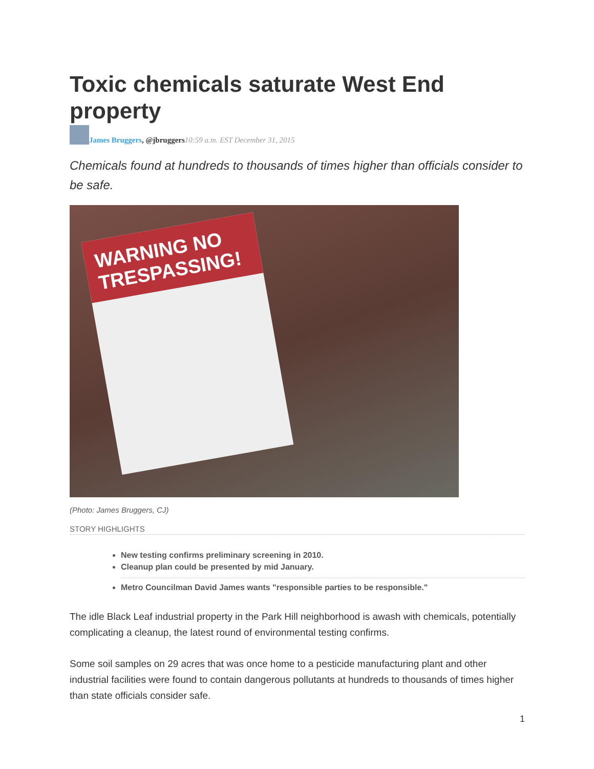Toxic chemicals saturate West End property
James Bruggers, @jbruggers 10:59 a.m. EST December 31, 2015
Chemicals found at hundreds to thousands of times higher than officials consider to be safe.
WARNING NO TRESPASSING!
(Photo: James Bruggers, CJ)
STORY HIGHLIGHTS
New testing confirms preliminary screening in 2010.
Cleanup plan could be presented by mid January.
Metro Councilman David James wants "responsible parties to be responsible."
The idle Black Leaf industrial property in the Park Hill neighborhood is awash with chemicals, potentially complicating a cleanup, the latest round of environmental testing confirms.
Some soil samples on 29 acres that was once home to a pesticide manufacturing plant and other industrial facilities were found to contain dangerous pollutants at hundreds to thousands of times higher than state officials consider safe.
1